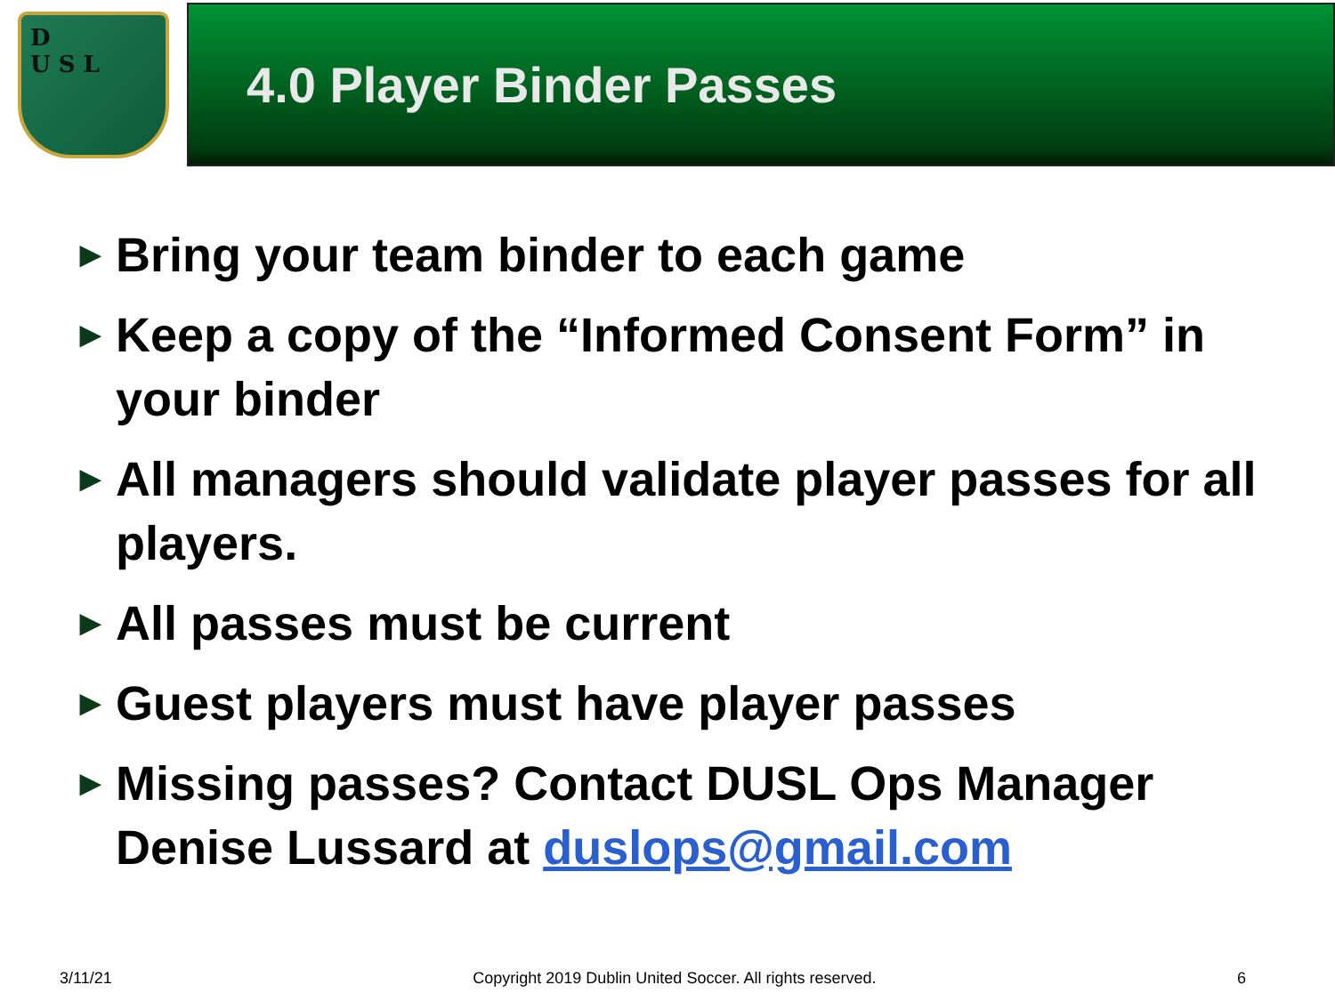D
U S L
4.0 Player Binder Passes
▶ Bring your team binder to each game
▶ Keep a copy of the “Informed Consent Form” in your binder
▶ All managers should validate player passes for all players.
▶ All passes must be current
▶ Guest players must have player passes
▶ Missing passes? Contact DUSL Ops Manager Denise Lussard at duslops@gmail.com
3/11/21 Copyright 2019 Dublin United Soccer. All rights reserved. 6